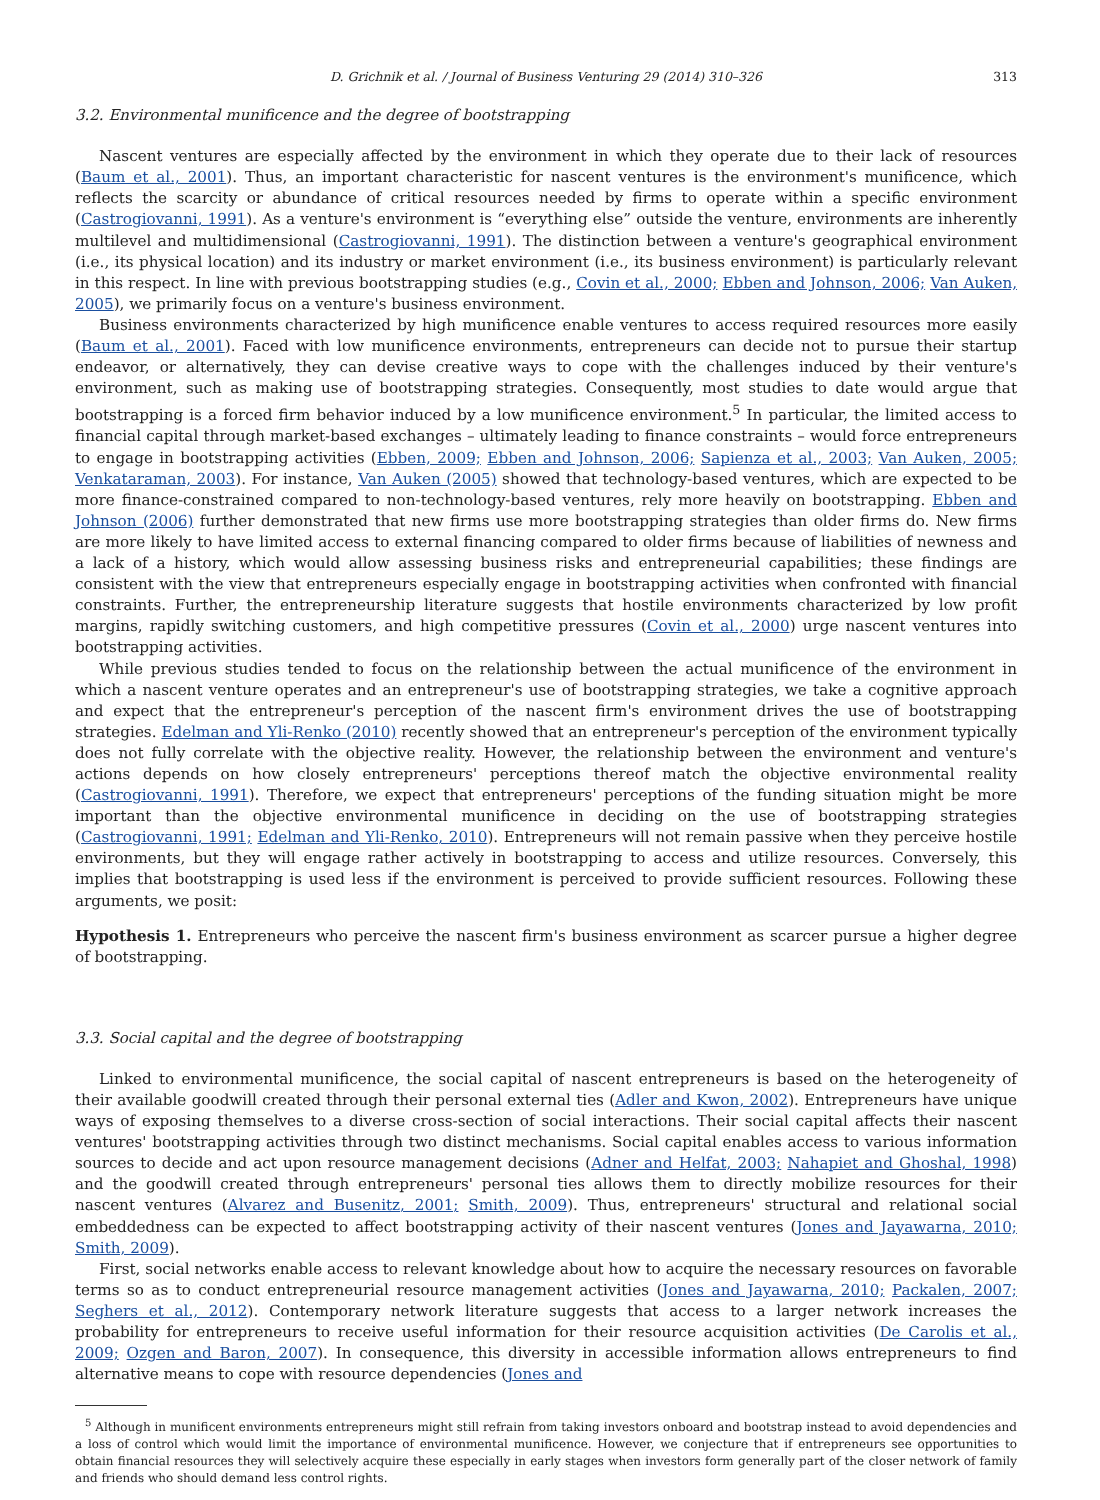D. Grichnik et al. / Journal of Business Venturing 29 (2014) 310–326 313
3.2. Environmental munificence and the degree of bootstrapping
Nascent ventures are especially affected by the environment in which they operate due to their lack of resources (Baum et al., 2001). Thus, an important characteristic for nascent ventures is the environment's munificence, which reflects the scarcity or abundance of critical resources needed by firms to operate within a specific environment (Castrogiovanni, 1991). As a venture's environment is “everything else” outside the venture, environments are inherently multilevel and multidimensional (Castrogiovanni, 1991). The distinction between a venture's geographical environment (i.e., its physical location) and its industry or market environment (i.e., its business environment) is particularly relevant in this respect. In line with previous bootstrapping studies (e.g., Covin et al., 2000; Ebben and Johnson, 2006; Van Auken, 2005), we primarily focus on a venture's business environment.
Business environments characterized by high munificence enable ventures to access required resources more easily (Baum et al., 2001). Faced with low munificence environments, entrepreneurs can decide not to pursue their startup endeavor, or alternatively, they can devise creative ways to cope with the challenges induced by their venture's environment, such as making use of bootstrapping strategies. Consequently, most studies to date would argue that bootstrapping is a forced firm behavior induced by a low munificence environment.<sup>5</sup> In particular, the limited access to financial capital through market-based exchanges – ultimately leading to finance constraints – would force entrepreneurs to engage in bootstrapping activities (Ebben, 2009; Ebben and Johnson, 2006; Sapienza et al., 2003; Van Auken, 2005; Venkataraman, 2003). For instance, Van Auken (2005) showed that technology-based ventures, which are expected to be more finance-constrained compared to non-technology-based ventures, rely more heavily on bootstrapping. Ebben and Johnson (2006) further demonstrated that new firms use more bootstrapping strategies than older firms do. New firms are more likely to have limited access to external financing compared to older firms because of liabilities of newness and a lack of a history, which would allow assessing business risks and entrepreneurial capabilities; these findings are consistent with the view that entrepreneurs especially engage in bootstrapping activities when confronted with financial constraints. Further, the entrepreneurship literature suggests that hostile environments characterized by low profit margins, rapidly switching customers, and high competitive pressures (Covin et al., 2000) urge nascent ventures into bootstrapping activities.
While previous studies tended to focus on the relationship between the actual munificence of the environment in which a nascent venture operates and an entrepreneur's use of bootstrapping strategies, we take a cognitive approach and expect that the entrepreneur's perception of the nascent firm's environment drives the use of bootstrapping strategies. Edelman and Yli-Renko (2010) recently showed that an entrepreneur's perception of the environment typically does not fully correlate with the objective reality. However, the relationship between the environment and venture's actions depends on how closely entrepreneurs' perceptions thereof match the objective environmental reality (Castrogiovanni, 1991). Therefore, we expect that entrepreneurs' perceptions of the funding situation might be more important than the objective environmental munificence in deciding on the use of bootstrapping strategies (Castrogiovanni, 1991; Edelman and Yli-Renko, 2010). Entrepreneurs will not remain passive when they perceive hostile environments, but they will engage rather actively in bootstrapping to access and utilize resources. Conversely, this implies that bootstrapping is used less if the environment is perceived to provide sufficient resources. Following these arguments, we posit:
Hypothesis 1. Entrepreneurs who perceive the nascent firm's business environment as scarcer pursue a higher degree of bootstrapping.
3.3. Social capital and the degree of bootstrapping
Linked to environmental munificence, the social capital of nascent entrepreneurs is based on the heterogeneity of their available goodwill created through their personal external ties (Adler and Kwon, 2002). Entrepreneurs have unique ways of exposing themselves to a diverse cross-section of social interactions. Their social capital affects their nascent ventures' bootstrapping activities through two distinct mechanisms. Social capital enables access to various information sources to decide and act upon resource management decisions (Adner and Helfat, 2003; Nahapiet and Ghoshal, 1998) and the goodwill created through entrepreneurs' personal ties allows them to directly mobilize resources for their nascent ventures (Alvarez and Busenitz, 2001; Smith, 2009). Thus, entrepreneurs' structural and relational social embeddedness can be expected to affect bootstrapping activity of their nascent ventures (Jones and Jayawarna, 2010; Smith, 2009).
First, social networks enable access to relevant knowledge about how to acquire the necessary resources on favorable terms so as to conduct entrepreneurial resource management activities (Jones and Jayawarna, 2010; Packalen, 2007; Seghers et al., 2012). Contemporary network literature suggests that access to a larger network increases the probability for entrepreneurs to receive useful information for their resource acquisition activities (De Carolis et al., 2009; Ozgen and Baron, 2007). In consequence, this diversity in accessible information allows entrepreneurs to find alternative means to cope with resource dependencies (Jones and
<sup>5</sup> Although in munificent environments entrepreneurs might still refrain from taking investors onboard and bootstrap instead to avoid dependencies and a loss of control which would limit the importance of environmental munificence. However, we conjecture that if entrepreneurs see opportunities to obtain financial resources they will selectively acquire these especially in early stages when investors form generally part of the closer network of family and friends who should demand less control rights.